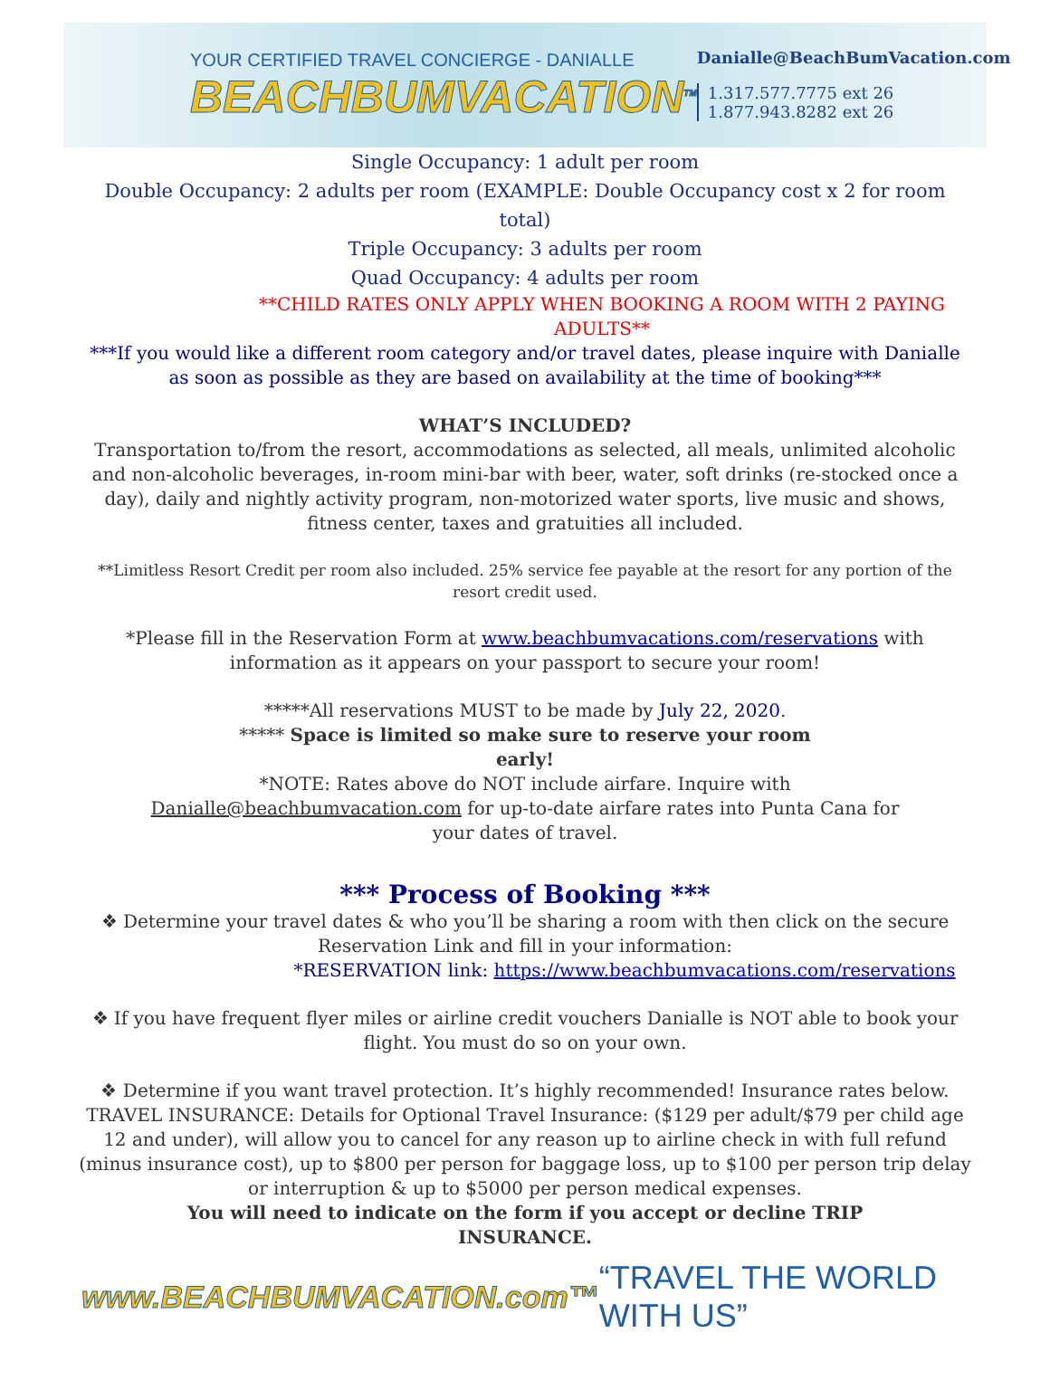YOUR CERTIFIED TRAVEL CONCIERGE - DANIALLE
BEACHBUMVACATION<sup>TM</sup>
Danialle@BeachBumVacation.com
1.317.577.7775 ext 26
1.877.943.8282 ext 26
Single Occupancy: 1 adult per room
Double Occupancy: 2 adults per room (EXAMPLE: Double Occupancy cost x 2 for room total)
Triple Occupancy: 3 adults per room
Quad Occupancy: 4 adults per room
**CHILD RATES ONLY APPLY WHEN BOOKING A ROOM WITH 2 PAYING ADULTS**
***If you would like a different room category and/or travel dates, please inquire with Danialle as soon as possible as they are based on availability at the time of booking***
WHAT’S INCLUDED?
Transportation to/from the resort, accommodations as selected, all meals, unlimited alcoholic and non-alcoholic beverages, in-room mini-bar with beer, water, soft drinks (re-stocked once a day), daily and nightly activity program, non-motorized water sports, live music and shows, fitness center, taxes and gratuities all included.
**Limitless Resort Credit per room also included. 25% service fee payable at the resort for any portion of the resort credit used.
*Please fill in the Reservation Form at www.beachbumvacations.com/reservations with information as it appears on your passport to secure your room!
*****All reservations MUST to be made by July 22, 2020.
***** Space is limited so make sure to reserve your room
early!
*NOTE: Rates above do NOT include airfare. Inquire with
Danialle@beachbumvacation.com for up-to-date airfare rates into Punta Cana for
your dates of travel.
*** Process of Booking ***
❖ Determine your travel dates & who you’ll be sharing a room with then click on the secure Reservation Link and fill in your information:
*RESERVATION link: https://www.beachbumvacations.com/reservations
❖ If you have frequent flyer miles or airline credit vouchers Danialle is NOT able to book your flight. You must do so on your own.
❖ Determine if you want travel protection. It’s highly recommended! Insurance rates below. TRAVEL INSURANCE: Details for Optional Travel Insurance: ($129 per adult/$79 per child age 12 and under), will allow you to cancel for any reason up to airline check in with full refund (minus insurance cost), up to $800 per person for baggage loss, up to $100 per person trip delay or interruption & up to $5000 per person medical expenses.
You will need to indicate on the form if you accept or decline TRIP
INSURANCE.
www.BEACHBUMVACATION.com™ “TRAVEL THE WORLD WITH US”